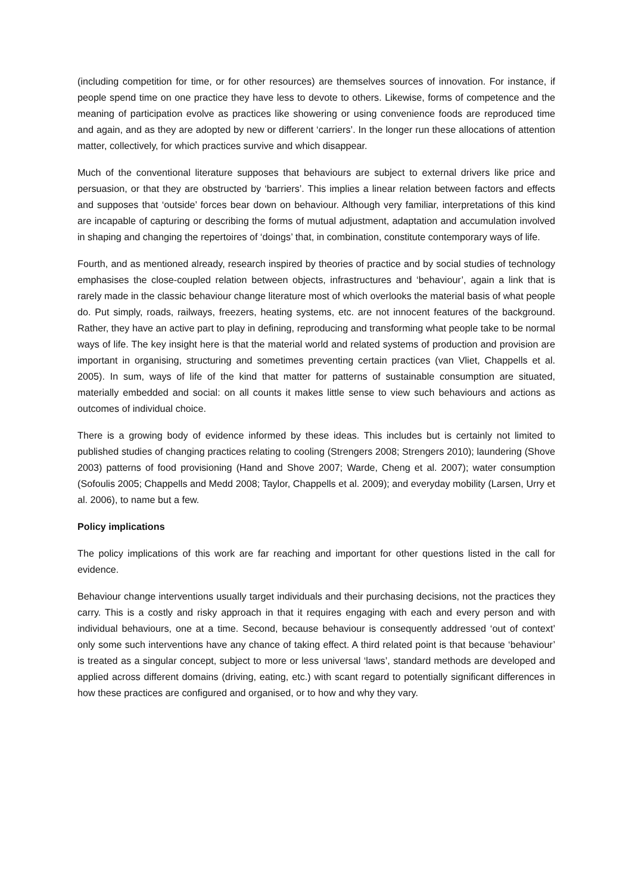(including competition for time, or for other resources) are themselves sources of innovation. For instance, if people spend time on one practice they have less to devote to others. Likewise, forms of competence and the meaning of participation evolve as practices like showering or using convenience foods are reproduced time and again, and as they are adopted by new or different ‘carriers’. In the longer run these allocations of attention matter, collectively, for which practices survive and which disappear.
Much of the conventional literature supposes that behaviours are subject to external drivers like price and persuasion, or that they are obstructed by ‘barriers’. This implies a linear relation between factors and effects and supposes that ‘outside’ forces bear down on behaviour. Although very familiar, interpretations of this kind are incapable of capturing or describing the forms of mutual adjustment, adaptation and accumulation involved in shaping and changing the repertoires of ‘doings’ that, in combination, constitute contemporary ways of life.
Fourth, and as mentioned already, research inspired by theories of practice and by social studies of technology emphasises the close-coupled relation between objects, infrastructures and ‘behaviour’, again a link that is rarely made in the classic behaviour change literature most of which overlooks the material basis of what people do. Put simply, roads, railways, freezers, heating systems, etc. are not innocent features of the background. Rather, they have an active part to play in defining, reproducing and transforming what people take to be normal ways of life. The key insight here is that the material world and related systems of production and provision are important in organising, structuring and sometimes preventing certain practices (van Vliet, Chappells et al. 2005). In sum, ways of life of the kind that matter for patterns of sustainable consumption are situated, materially embedded and social: on all counts it makes little sense to view such behaviours and actions as outcomes of individual choice.
There is a growing body of evidence informed by these ideas. This includes but is certainly not limited to published studies of changing practices relating to cooling (Strengers 2008; Strengers 2010); laundering (Shove 2003) patterns of food provisioning (Hand and Shove 2007; Warde, Cheng et al. 2007); water consumption (Sofoulis 2005; Chappells and Medd 2008; Taylor, Chappells et al. 2009); and everyday mobility (Larsen, Urry et al. 2006), to name but a few.
Policy implications
The policy implications of this work are far reaching and important for other questions listed in the call for evidence.
Behaviour change interventions usually target individuals and their purchasing decisions, not the practices they carry. This is a costly and risky approach in that it requires engaging with each and every person and with individual behaviours, one at a time. Second, because behaviour is consequently addressed ‘out of context’ only some such interventions have any chance of taking effect. A third related point is that because ‘behaviour’ is treated as a singular concept, subject to more or less universal ‘laws’, standard methods are developed and applied across different domains (driving, eating, etc.) with scant regard to potentially significant differences in how these practices are configured and organised, or to how and why they vary.